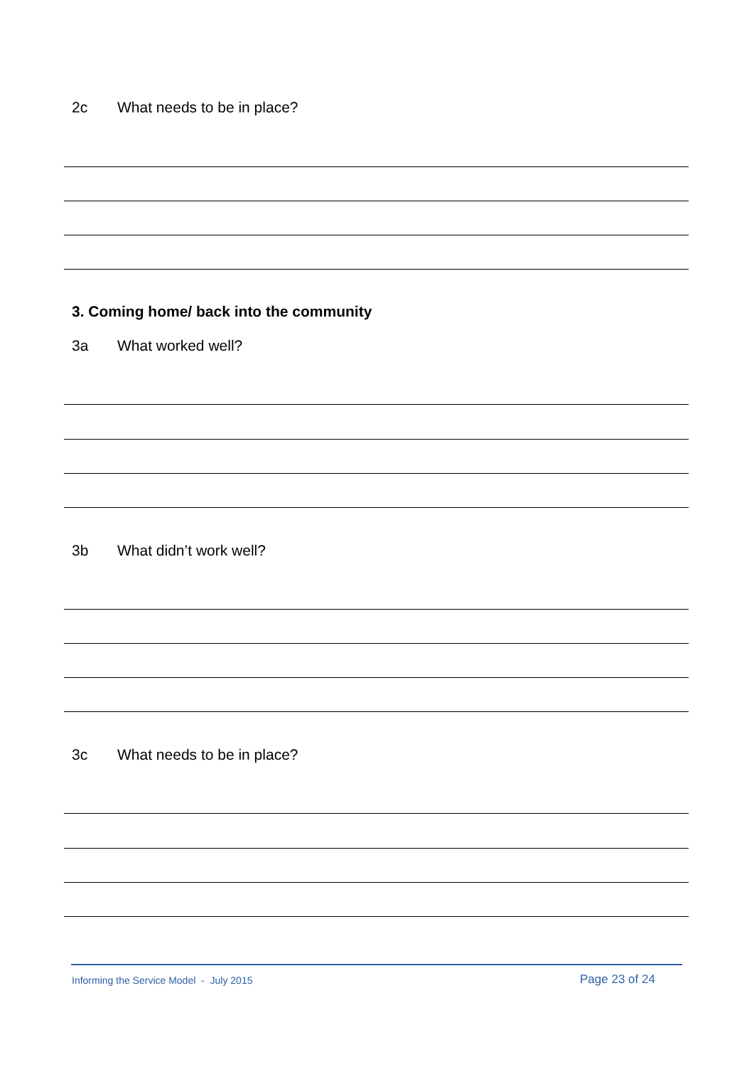2c What needs to be in place?
3. Coming home/ back into the community
3a What worked well?
3b What didn’t work well?
3c What needs to be in place?
Informing the Service Model - July 2015
Page 23 of 24